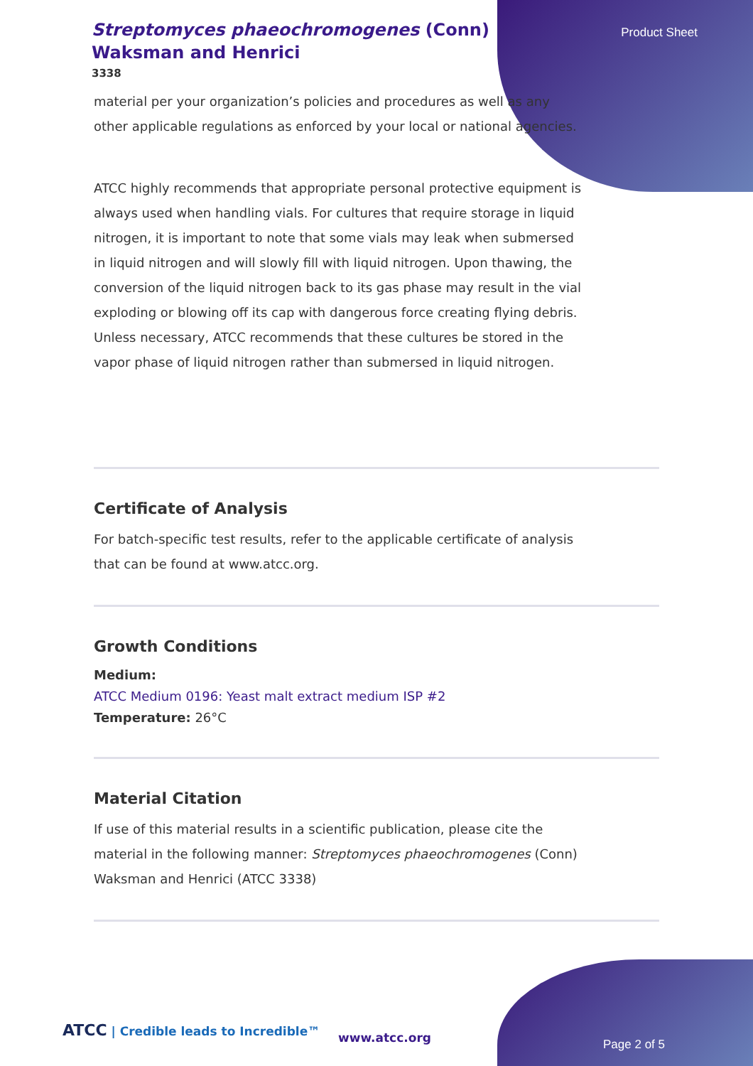Streptomyces phaeochromogenes (Conn) Waksman and Henrici
3338
Product Sheet
material per your organization’s policies and procedures as well as any other applicable regulations as enforced by your local or national agencies.
ATCC highly recommends that appropriate personal protective equipment is always used when handling vials. For cultures that require storage in liquid nitrogen, it is important to note that some vials may leak when submersed in liquid nitrogen and will slowly fill with liquid nitrogen. Upon thawing, the conversion of the liquid nitrogen back to its gas phase may result in the vial exploding or blowing off its cap with dangerous force creating flying debris. Unless necessary, ATCC recommends that these cultures be stored in the vapor phase of liquid nitrogen rather than submersed in liquid nitrogen.
Certificate of Analysis
For batch-specific test results, refer to the applicable certificate of analysis that can be found at www.atcc.org.
Growth Conditions
Medium:
ATCC Medium 0196: Yeast malt extract medium ISP #2
Temperature: 26°C
Material Citation
If use of this material results in a scientific publication, please cite the material in the following manner: Streptomyces phaeochromogenes (Conn) Waksman and Henrici (ATCC 3338)
ATCC | Credible leads to Incredible™
www.atcc.org Page 2 of 5